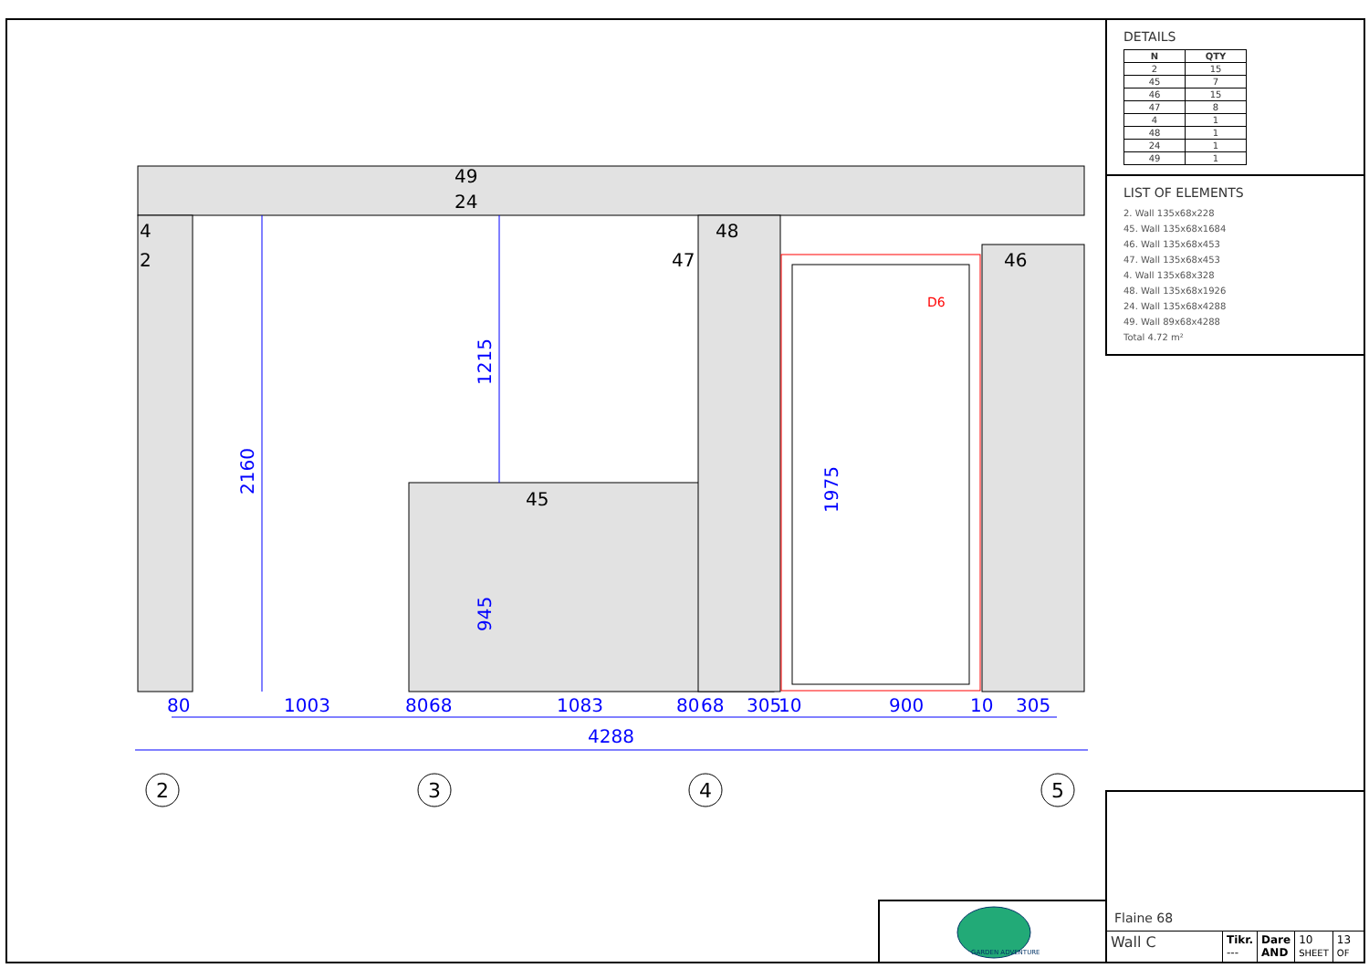1215
2160
945
1975
80
1003
80
68
1083
80
68
305
10
900
10
305
4288
49
24
48
4
D6
2
47
46
45
2
3
4
5
DETAILS
| N | QTY |
| --- | --- |
| 2 | 15 |
| 45 | 7 |
| 46 | 15 |
| 47 | 8 |
| 4 | 1 |
| 48 | 1 |
| 24 | 1 |
| 49 | 1 |
LIST OF ELEMENTS
2. Wall 135x68x228
45. Wall 135x68x1684
46. Wall 135x68x453
47. Wall 135x68x453
4. Wall 135x68x328
48. Wall 135x68x1926
24. Wall 135x68x4288
49. Wall 89x68x4288
Total 4.72 m²
GARDEN ADVENTURE
Flaine 68
Wall C
Tikr.
---
Dare
AND
10
SHEET
13
OF